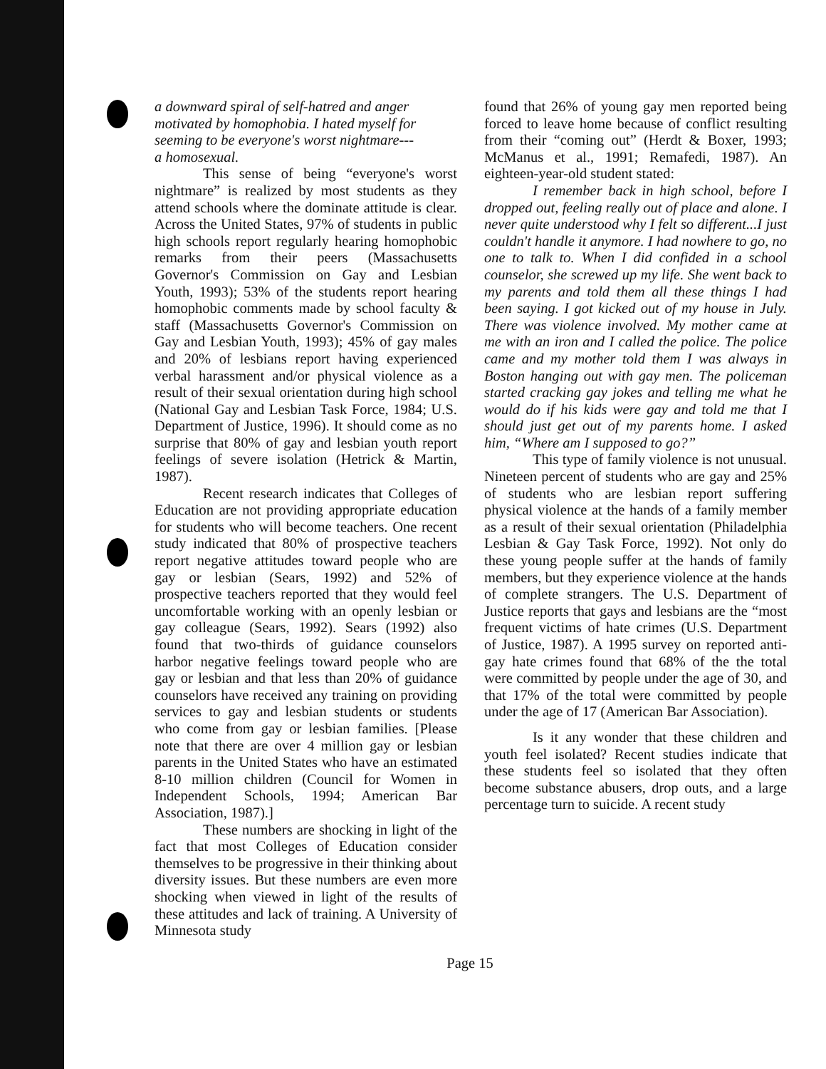a downward spiral of self-hatred and anger
motivated by homophobia. I hated myself for
seeming to be everyone's worst nightmare---
a homosexual.
This sense of being “everyone's worst nightmare” is realized by most students as they attend schools where the dominate attitude is clear. Across the United States, 97% of students in public high schools report regularly hearing homophobic remarks from their peers (Massachusetts Governor's Commission on Gay and Lesbian Youth, 1993); 53% of the students report hearing homophobic comments made by school faculty & staff (Massachusetts Governor's Commission on Gay and Lesbian Youth, 1993); 45% of gay males and 20% of lesbians report having experienced verbal harassment and/or physical violence as a result of their sexual orientation during high school (National Gay and Lesbian Task Force, 1984; U.S. Department of Justice, 1996). It should come as no surprise that 80% of gay and lesbian youth report feelings of severe isolation (Hetrick & Martin, 1987).
Recent research indicates that Colleges of Education are not providing appropriate education for students who will become teachers. One recent study indicated that 80% of prospective teachers report negative attitudes toward people who are gay or lesbian (Sears, 1992) and 52% of prospective teachers reported that they would feel uncomfortable working with an openly lesbian or gay colleague (Sears, 1992). Sears (1992) also found that two-thirds of guidance counselors harbor negative feelings toward people who are gay or lesbian and that less than 20% of guidance counselors have received any training on providing services to gay and lesbian students or students who come from gay or lesbian families. [Please note that there are over 4 million gay or lesbian parents in the United States who have an estimated 8-10 million children (Council for Women in Independent Schools, 1994; American Bar Association, 1987).]
These numbers are shocking in light of the fact that most Colleges of Education consider themselves to be progressive in their thinking about diversity issues. But these numbers are even more shocking when viewed in light of the results of these attitudes and lack of training. A University of Minnesota study
found that 26% of young gay men reported being forced to leave home because of conflict resulting from their “coming out” (Herdt & Boxer, 1993; McManus et al., 1991; Remafedi, 1987). An eighteen-year-old student stated:
I remember back in high school, before I dropped out, feeling really out of place and alone. I never quite understood why I felt so different...I just couldn't handle it anymore. I had nowhere to go, no one to talk to. When I did confided in a school counselor, she screwed up my life. She went back to my parents and told them all these things I had been saying. I got kicked out of my house in July. There was violence involved. My mother came at me with an iron and I called the police. The police came and my mother told them I was always in Boston hanging out with gay men. The policeman started cracking gay jokes and telling me what he would do if his kids were gay and told me that I should just get out of my parents home. I asked him, “Where am I supposed to go?”
This type of family violence is not unusual. Nineteen percent of students who are gay and 25% of students who are lesbian report suffering physical violence at the hands of a family member as a result of their sexual orientation (Philadelphia Lesbian & Gay Task Force, 1992). Not only do these young people suffer at the hands of family members, but they experience violence at the hands of complete strangers. The U.S. Department of Justice reports that gays and lesbians are the “most frequent victims of hate crimes (U.S. Department of Justice, 1987). A 1995 survey on reported anti-gay hate crimes found that 68% of the the total were committed by people under the age of 30, and that 17% of the total were committed by people under the age of 17 (American Bar Association).
Is it any wonder that these children and youth feel isolated? Recent studies indicate that these students feel so isolated that they often become substance abusers, drop outs, and a large percentage turn to suicide. A recent study
Page 15